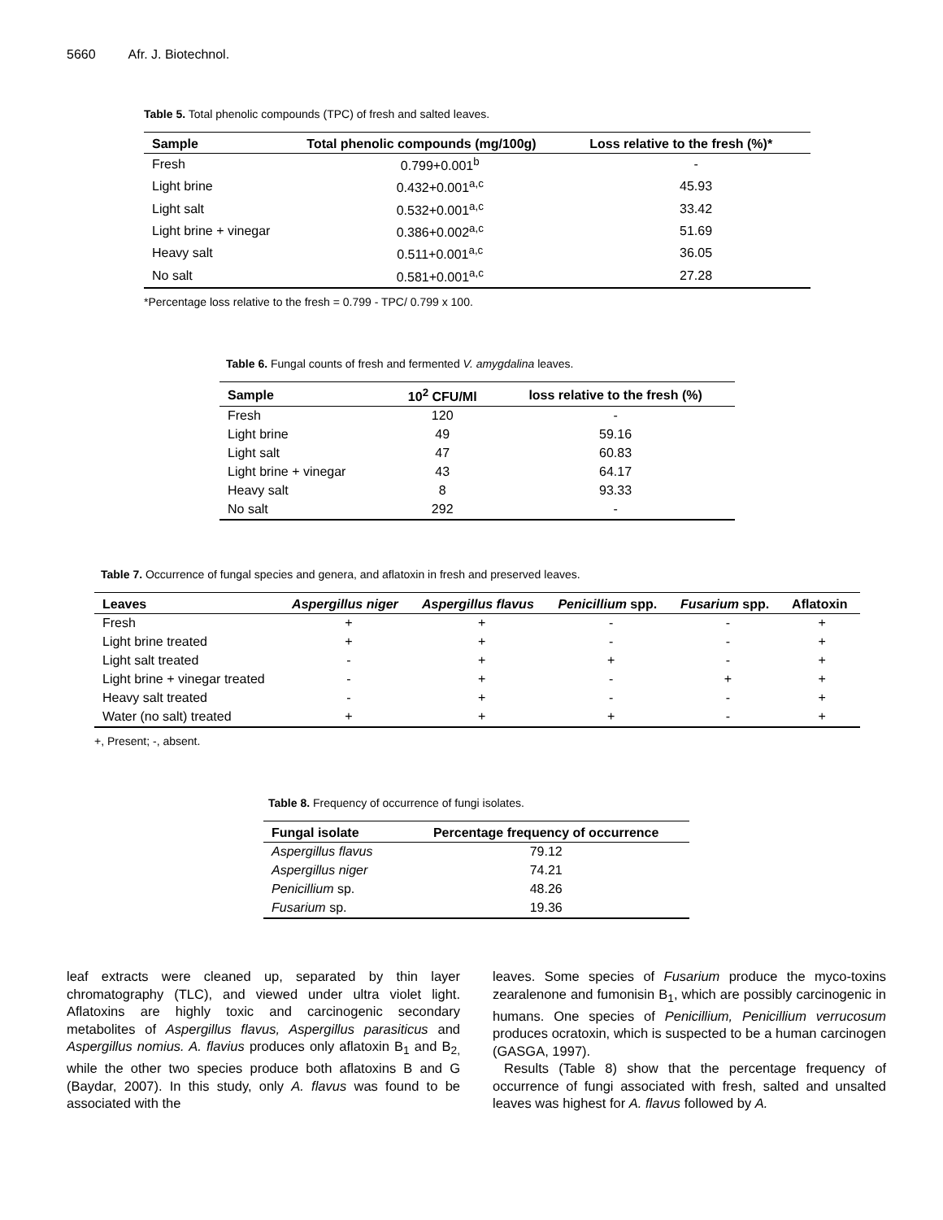5660 Afr. J. Biotechnol.
Table 5. Total phenolic compounds (TPC) of fresh and salted leaves.
| Sample | Total phenolic compounds (mg/100g) | Loss relative to the fresh (%)* |
| --- | --- | --- |
| Fresh | 0.799+0.001<sup>b</sup> | - |
| Light brine | 0.432+0.001<sup>a,c</sup> | 45.93 |
| Light salt | 0.532+0.001<sup>a,c</sup> | 33.42 |
| Light brine + vinegar | 0.386+0.002<sup>a,c</sup> | 51.69 |
| Heavy salt | 0.511+0.001<sup>a,c</sup> | 36.05 |
| No salt | 0.581+0.001<sup>a,c</sup> | 27.28 |
*Percentage loss relative to the fresh = 0.799 - TPC/ 0.799 x 100.
Table 6. Fungal counts of fresh and fermented V. amygdalina leaves.
| Sample | 10<sup>2</sup> CFU/Ml | loss relative to the fresh (%) |
| --- | --- | --- |
| Fresh | 120 | - |
| Light brine | 49 | 59.16 |
| Light salt | 47 | 60.83 |
| Light brine + vinegar | 43 | 64.17 |
| Heavy salt | 8 | 93.33 |
| No salt | 292 | - |
Table 7. Occurrence of fungal species and genera, and aflatoxin in fresh and preserved leaves.
| Leaves | Aspergillus niger | Aspergillus flavus | Penicillium spp. | Fusarium spp. | Aflatoxin |
| --- | --- | --- | --- | --- | --- |
| Fresh | + | + | - | - | + |
| Light brine treated | + | + | - | - | + |
| Light salt treated | - | + | + | - | + |
| Light brine + vinegar treated | - | + | - | + | + |
| Heavy salt treated | - | + | - | - | + |
| Water (no salt) treated | + | + | + | - | + |
+, Present; -, absent.
Table 8. Frequency of occurrence of fungi isolates.
| Fungal isolate | Percentage frequency of occurrence |
| --- | --- |
| Aspergillus flavus | 79.12 |
| Aspergillus niger | 74.21 |
| Penicillium sp. | 48.26 |
| Fusarium sp. | 19.36 |
leaf extracts were cleaned up, separated by thin layer chromatography (TLC), and viewed under ultra violet light. Aflatoxins are highly toxic and carcinogenic secondary metabolites of Aspergillus flavus, Aspergillus parasiticus and Aspergillus nomius. A. flavius produces only aflatoxin B<sub>1</sub> and B<sub>2,</sub> while the other two species produce both aflatoxins B and G (Baydar, 2007). In this study, only A. flavus was found to be associated with the
leaves. Some species of Fusarium produce the myco-toxins zearalenone and fumonisin B<sub>1</sub>, which are possibly carcinogenic in humans. One species of Penicillium, Penicillium verrucosum produces ocratoxin, which is suspected to be a human carcinogen (GASGA, 1997).
Results (Table 8) show that the percentage frequency of occurrence of fungi associated with fresh, salted and unsalted leaves was highest for A. flavus followed by A.